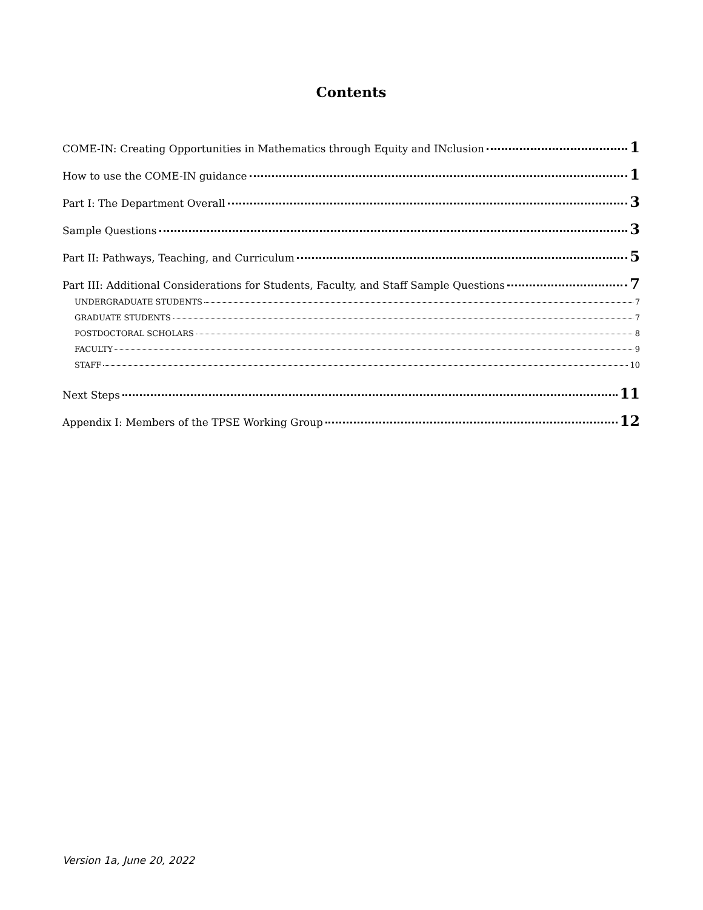Contents
COME-IN: Creating Opportunities in Mathematics through Equity and INclusion 1
How to use the COME-IN guidance 1
Part I: The Department Overall 3
Sample Questions 3
Part II: Pathways, Teaching, and Curriculum 5
Part III: Additional Considerations for Students, Faculty, and Staff Sample Questions 7
UNDERGRADUATE STUDENTS 7
GRADUATE STUDENTS 7
POSTDOCTORAL SCHOLARS 8
FACULTY 9
STAFF 10
Next Steps 11
Appendix I: Members of the TPSE Working Group 12
Version 1a, June 20, 2022